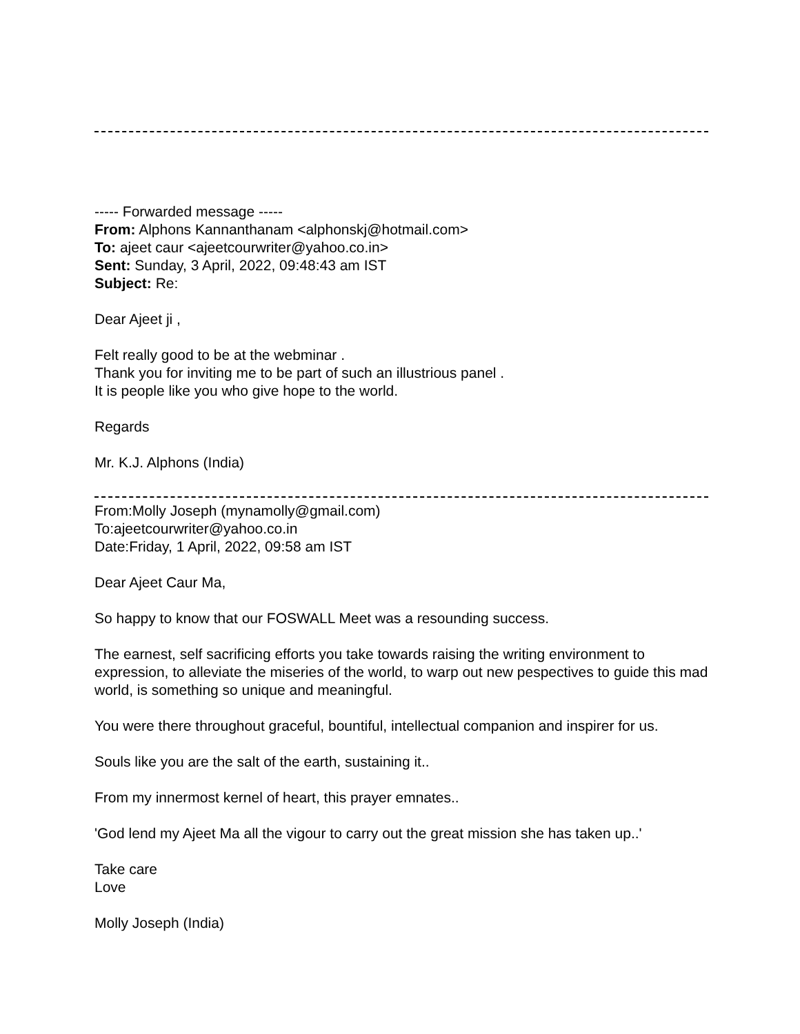----- Forwarded message -----
From: Alphons Kannanthanam <alphonskj@hotmail.com>
To: ajeet caur <ajeetcourwriter@yahoo.co.in>
Sent: Sunday, 3 April, 2022, 09:48:43 am IST
Subject: Re:
Dear Ajeet ji ,
Felt really good to be at the webminar .
Thank you for inviting me to be part of such an illustrious panel .
It is people like you who give hope to the world.
Regards
Mr. K.J. Alphons (India)
From:Molly Joseph (mynamolly@gmail.com)
To:ajeetcourwriter@yahoo.co.in
Date:Friday, 1 April, 2022, 09:58 am IST
Dear Ajeet Caur Ma,
So happy to know that our FOSWALL Meet was a resounding success.
The earnest, self sacrificing efforts you take towards raising the writing environment to expression, to alleviate the miseries of the world, to warp out new pespectives to guide this mad world, is something so unique and meaningful.
You were there throughout graceful, bountiful, intellectual companion and inspirer for us.
Souls like you are the salt of the earth, sustaining it..
From my innermost kernel of heart, this prayer emnates..
'God lend my Ajeet Ma all the vigour to carry out the great mission she has taken up..'
Take care
Love
Molly Joseph (India)